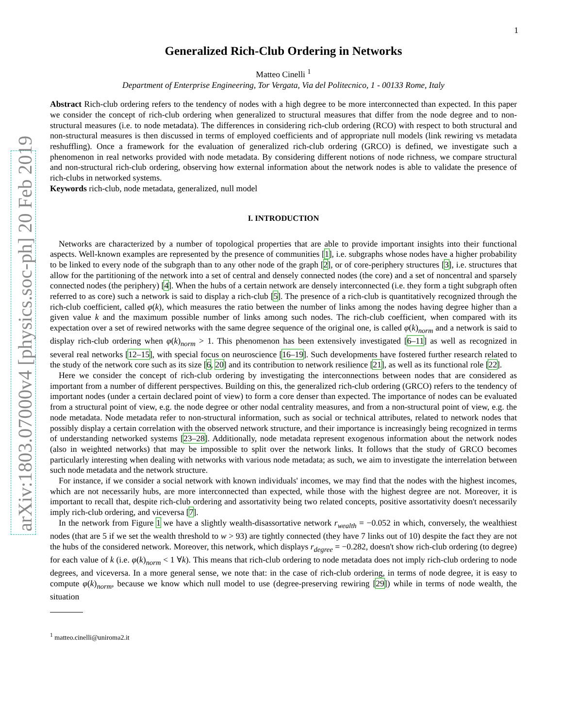arXiv:1803.07000v4 [physics.soc-ph] 20 Feb 2019
1
Generalized Rich-Club Ordering in Networks
Matteo Cinelli <sup>1</sup>
Department of Enterprise Engineering, Tor Vergata, Via del Politecnico, 1 - 00133 Rome, Italy
Abstract Rich-club ordering refers to the tendency of nodes with a high degree to be more interconnected than expected. In this paper we consider the concept of rich-club ordering when generalized to structural measures that differ from the node degree and to non-structural measures (i.e. to node metadata). The differences in considering rich-club ordering (RCO) with respect to both structural and non-structural measures is then discussed in terms of employed coefficients and of appropriate null models (link rewiring vs metadata reshuffling). Once a framework for the evaluation of generalized rich-club ordering (GRCO) is defined, we investigate such a phenomenon in real networks provided with node metadata. By considering different notions of node richness, we compare structural and non-structural rich-club ordering, observing how external information about the network nodes is able to validate the presence of rich-clubs in networked systems.
Keywords rich-club, node metadata, generalized, null model
I. INTRODUCTION
Networks are characterized by a number of topological properties that are able to provide important insights into their functional aspects. Well-known examples are represented by the presence of communities [1], i.e. subgraphs whose nodes have a higher probability to be linked to every node of the subgraph than to any other node of the graph [2], or of core-periphery structures [3], i.e. structures that allow for the partitioning of the network into a set of central and densely connected nodes (the core) and a set of noncentral and sparsely connected nodes (the periphery) [4]. When the hubs of a certain network are densely interconnected (i.e. they form a tight subgraph often referred to as core) such a network is said to display a rich-club [5]. The presence of a rich-club is quantitatively recognized through the rich-club coefficient, called φ(k), which measures the ratio between the number of links among the nodes having degree higher than a given value k and the maximum possible number of links among such nodes. The rich-club coefficient, when compared with its expectation over a set of rewired networks with the same degree sequence of the original one, is called φ(k)<sub>norm</sub> and a network is said to display rich-club ordering when φ(k)<sub>norm</sub> > 1. This phenomenon has been extensively investigated [6–11] as well as recognized in several real networks [12–15], with special focus on neuroscience [16–19]. Such developments have fostered further research related to the study of the network core such as its size [6, 20] and its contribution to network resilience [21], as well as its functional role [22].
Here we consider the concept of rich-club ordering by investigating the interconnections between nodes that are considered as important from a number of different perspectives. Building on this, the generalized rich-club ordering (GRCO) refers to the tendency of important nodes (under a certain declared point of view) to form a core denser than expected. The importance of nodes can be evaluated from a structural point of view, e.g. the node degree or other nodal centrality measures, and from a non-structural point of view, e.g. the node metadata. Node metadata refer to non-structural information, such as social or technical attributes, related to network nodes that possibly display a certain correlation with the observed network structure, and their importance is increasingly being recognized in terms of understanding networked systems [23–28]. Additionally, node metadata represent exogenous information about the network nodes (also in weighted networks) that may be impossible to split over the network links. It follows that the study of GRCO becomes particularly interesting when dealing with networks with various node metadata; as such, we aim to investigate the interrelation between such node metadata and the network structure.
For instance, if we consider a social network with known individuals' incomes, we may find that the nodes with the highest incomes, which are not necessarily hubs, are more interconnected than expected, while those with the highest degree are not. Moreover, it is important to recall that, despite rich-club ordering and assortativity being two related concepts, positive assortativity doesn't necessarily imply rich-club ordering, and viceversa [7].
In the network from Figure 1 we have a slightly wealth-disassortative network r<sub>wealth</sub> = −0.052 in which, conversely, the wealthiest nodes (that are 5 if we set the wealth threshold to w > 93) are tightly connected (they have 7 links out of 10) despite the fact they are not the hubs of the considered network. Moreover, this network, which displays r<sub>degree</sub> = −0.282, doesn't show rich-club ordering (to degree) for each value of k (i.e. φ(k)<sub>norm</sub> < 1 ∀k). This means that rich-club ordering to node metadata does not imply rich-club ordering to node degrees, and viceversa. In a more general sense, we note that: in the case of rich-club ordering, in terms of node degree, it is easy to compute φ(k)<sub>norm</sub>, because we know which null model to use (degree-preserving rewiring [29]) while in terms of node wealth, the situation
<sup>1</sup> matteo.cinelli@uniroma2.it